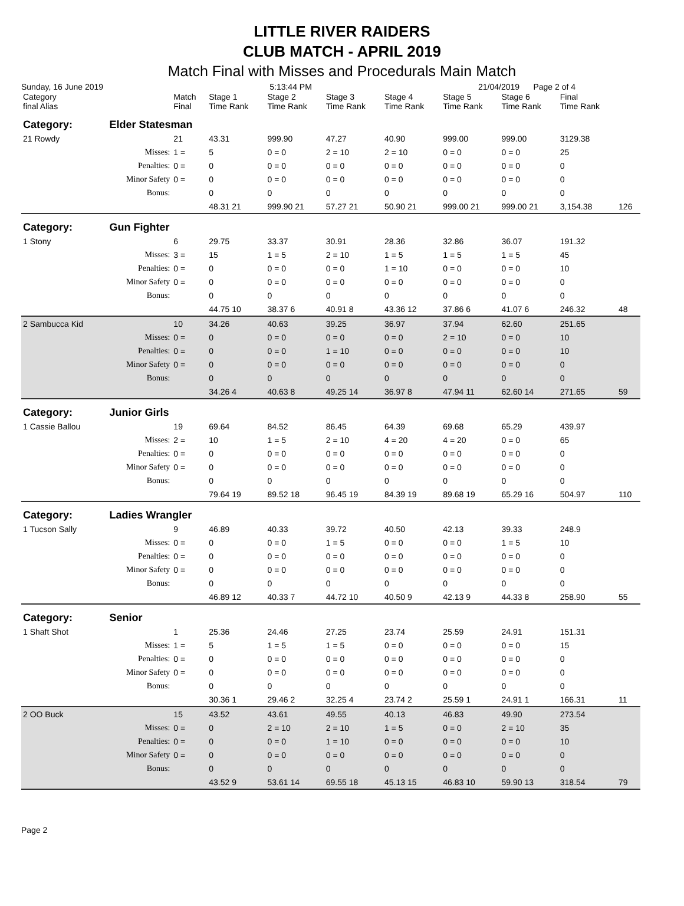LITTLE RIVER RAIDERS
CLUB MATCH - APRIL 2019
Match Final with Misses and Procedurals Main Match
Sunday, 16 June 2019 5:13:44 PM 21/04/2019 Page 2 of 4
| Category final Alias | | Match Final | Stage 1 Time Rank | Stage 2 Time Rank | Stage 3 Time Rank | Stage 4 Time Rank | Stage 5 Time Rank | Stage 6 Time Rank | Final Time Rank | |
| --- | --- | --- | --- | --- | --- | --- | --- | --- | --- | --- |
| Category: | Elder Statesman | | | | | | | | | |
| 21 Rowdy | | 21 | 43.31 | 999.90 | 47.27 | 40.90 | 999.00 | 999.00 | 3129.38 | |
| | Misses: | 1 = | 5 | 0 = 0 | 2 = 10 | 2 = 10 | 0 = 0 | 0 = 0 | 25 | |
| | Penalties: | 0 = | 0 | 0 = 0 | 0 = 0 | 0 = 0 | 0 = 0 | 0 = 0 | 0 | |
| | Minor Safety | 0 = | 0 | 0 = 0 | 0 = 0 | 0 = 0 | 0 = 0 | 0 = 0 | 0 | |
| | Bonus: | | 0 | 0 | 0 | 0 | 0 | 0 | 0 | |
| | | | 48.31 21 | 999.90 21 | 57.27 21 | 50.90 21 | 999.00 21 | 999.00 21 | 3,154.38 | 126 |
| Category: | Gun Fighter | | | | | | | | | |
| 1 Stony | | 6 | 29.75 | 33.37 | 30.91 | 28.36 | 32.86 | 36.07 | 191.32 | |
| | Misses: | 3 = | 15 | 1 = 5 | 2 = 10 | 1 = 5 | 1 = 5 | 1 = 5 | 45 | |
| | Penalties: | 0 = | 0 | 0 = 0 | 0 = 0 | 1 = 10 | 0 = 0 | 0 = 0 | 10 | |
| | Minor Safety | 0 = | 0 | 0 = 0 | 0 = 0 | 0 = 0 | 0 = 0 | 0 = 0 | 0 | |
| | Bonus: | | 0 | 0 | 0 | 0 | 0 | 0 | 0 | |
| | | | 44.75 10 | 38.37 6 | 40.91 8 | 43.36 12 | 37.86 6 | 41.07 6 | 246.32 | 48 |
| 2 Sambucca Kid | | 10 | 34.26 | 40.63 | 39.25 | 36.97 | 37.94 | 62.60 | 251.65 | |
| | Misses: | 0 = | 0 | 0 = 0 | 0 = 0 | 0 = 0 | 2 = 10 | 0 = 0 | 10 | |
| | Penalties: | 0 = | 0 | 0 = 0 | 1 = 10 | 0 = 0 | 0 = 0 | 0 = 0 | 10 | |
| | Minor Safety | 0 = | 0 | 0 = 0 | 0 = 0 | 0 = 0 | 0 = 0 | 0 = 0 | 0 | |
| | Bonus: | | 0 | 0 | 0 | 0 | 0 | 0 | 0 | |
| | | | 34.26 4 | 40.63 8 | 49.25 14 | 36.97 8 | 47.94 11 | 62.60 14 | 271.65 | 59 |
| Category: | Junior Girls | | | | | | | | | |
| 1 Cassie Ballou | | 19 | 69.64 | 84.52 | 86.45 | 64.39 | 69.68 | 65.29 | 439.97 | |
| | Misses: | 2 = | 10 | 1 = 5 | 2 = 10 | 4 = 20 | 4 = 20 | 0 = 0 | 65 | |
| | Penalties: | 0 = | 0 | 0 = 0 | 0 = 0 | 0 = 0 | 0 = 0 | 0 = 0 | 0 | |
| | Minor Safety | 0 = | 0 | 0 = 0 | 0 = 0 | 0 = 0 | 0 = 0 | 0 = 0 | 0 | |
| | Bonus: | | 0 | 0 | 0 | 0 | 0 | 0 | 0 | |
| | | | 79.64 19 | 89.52 18 | 96.45 19 | 84.39 19 | 89.68 19 | 65.29 16 | 504.97 | 110 |
| Category: | Ladies Wrangler | | | | | | | | | |
| 1 Tucson Sally | | 9 | 46.89 | 40.33 | 39.72 | 40.50 | 42.13 | 39.33 | 248.9 | |
| | Misses: | 0 = | 0 | 0 = 0 | 1 = 5 | 0 = 0 | 0 = 0 | 1 = 5 | 10 | |
| | Penalties: | 0 = | 0 | 0 = 0 | 0 = 0 | 0 = 0 | 0 = 0 | 0 = 0 | 0 | |
| | Minor Safety | 0 = | 0 | 0 = 0 | 0 = 0 | 0 = 0 | 0 = 0 | 0 = 0 | 0 | |
| | Bonus: | | 0 | 0 | 0 | 0 | 0 | 0 | 0 | |
| | | | 46.89 12 | 40.33 7 | 44.72 10 | 40.50 9 | 42.13 9 | 44.33 8 | 258.90 | 55 |
| Category: | Senior | | | | | | | | | |
| 1 Shaft Shot | | 1 | 25.36 | 24.46 | 27.25 | 23.74 | 25.59 | 24.91 | 151.31 | |
| | Misses: | 1 = | 5 | 1 = 5 | 1 = 5 | 0 = 0 | 0 = 0 | 0 = 0 | 15 | |
| | Penalties: | 0 = | 0 | 0 = 0 | 0 = 0 | 0 = 0 | 0 = 0 | 0 = 0 | 0 | |
| | Minor Safety | 0 = | 0 | 0 = 0 | 0 = 0 | 0 = 0 | 0 = 0 | 0 = 0 | 0 | |
| | Bonus: | | 0 | 0 | 0 | 0 | 0 | 0 | 0 | |
| | | | 30.36 1 | 29.46 2 | 32.25 4 | 23.74 2 | 25.59 1 | 24.91 1 | 166.31 | 11 |
| 2 OO Buck | | 15 | 43.52 | 43.61 | 49.55 | 40.13 | 46.83 | 49.90 | 273.54 | |
| | Misses: | 0 = | 0 | 2 = 10 | 2 = 10 | 1 = 5 | 0 = 0 | 2 = 10 | 35 | |
| | Penalties: | 0 = | 0 | 0 = 0 | 1 = 10 | 0 = 0 | 0 = 0 | 0 = 0 | 10 | |
| | Minor Safety | 0 = | 0 | 0 = 0 | 0 = 0 | 0 = 0 | 0 = 0 | 0 = 0 | 0 | |
| | Bonus: | | 0 | 0 | 0 | 0 | 0 | 0 | 0 | |
| | | | 43.52 9 | 53.61 14 | 69.55 18 | 45.13 15 | 46.83 10 | 59.90 13 | 318.54 | 79 |
Page 2